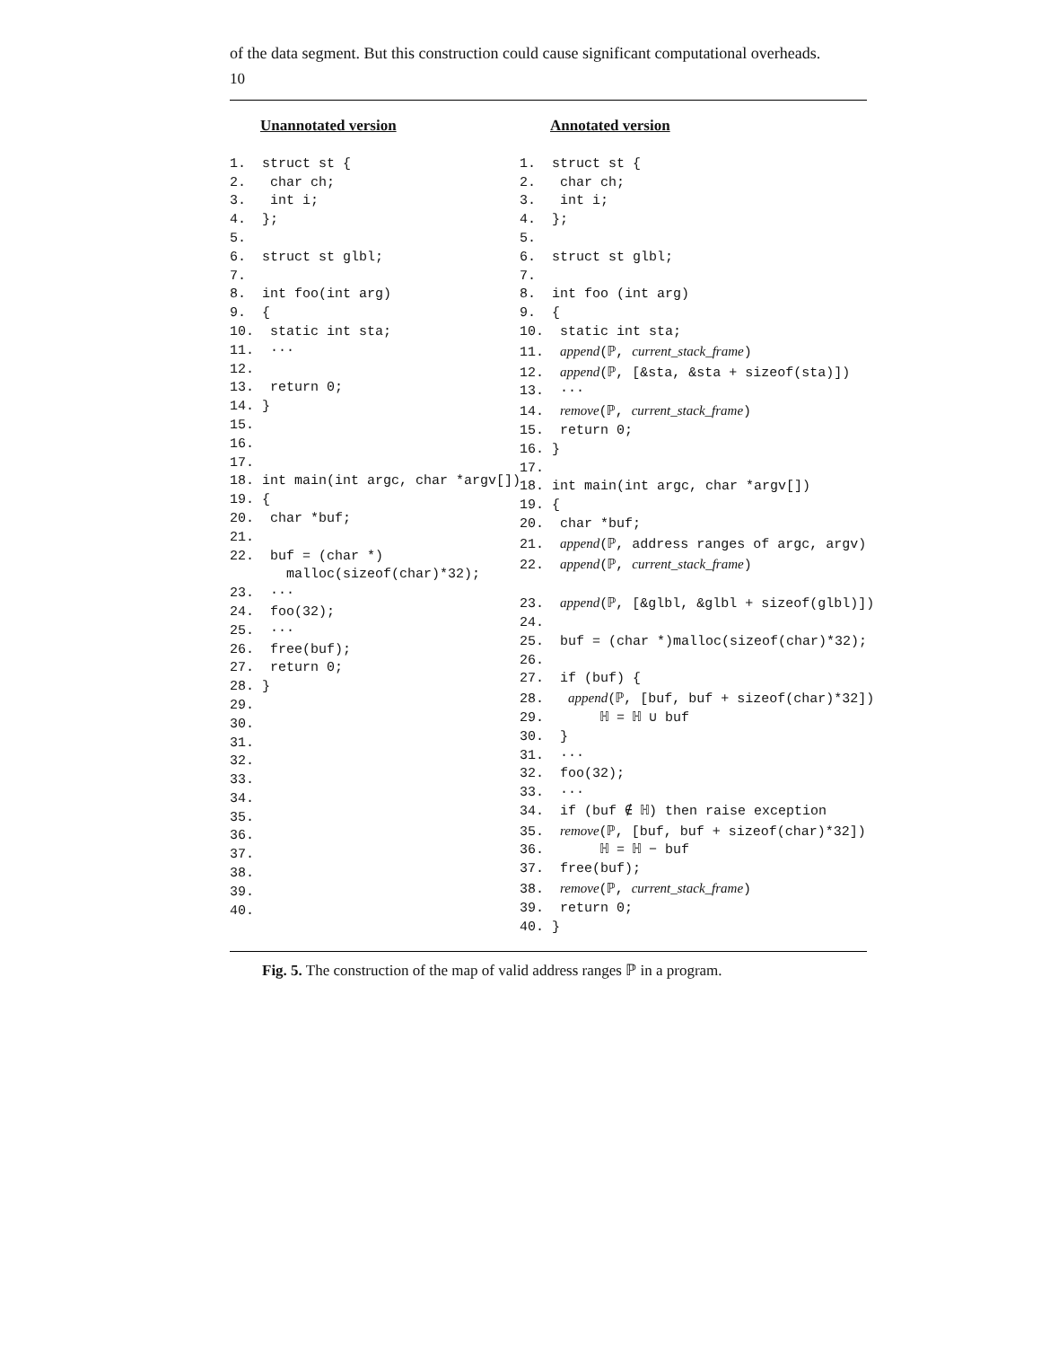10
of the data segment. But this construction could cause significant computational overheads.
Unannotated version
1. struct st { 2. char ch; 3. int i; 4. }; 5. 6. struct st glbl; 7. 8. int foo(int arg) 9. { 10. static int sta; 11. ··· 12. 13. return 0; 14. } 15. 16. 17. 18. int main(int argc, char *argv[]) 19. { 20. char *buf; 21. 22. buf = (char *) malloc(sizeof(char)*32); 23. ··· 24. foo(32); 25. ··· 26. free(buf); 27. return 0; 28. } 29. 30. 31. 32. 33. 34. 35. 36. 37. 38. 39. 40.
Annotated version
1. struct st { 2. char ch; 3. int i; 4. }; 5. 6. struct st glbl; 7. 8. int foo (int arg) 9. { 10. static int sta; 11. append(ℙ, current_stack_frame) 12. append(ℙ, [&sta, &sta + sizeof(sta)]) 13. ··· 14. remove(ℙ, current_stack_frame) 15. return 0; 16. } 17. 18. int main(int argc, char *argv[]) 19. { 20. char *buf; 21. append(ℙ, address ranges of argc, argv) 22. append(ℙ, current_stack_frame) 23. append(ℙ, [&glbl, &glbl + sizeof(glbl)]) 24. 25. buf = (char *)malloc(sizeof(char)*32); 26. 27. if (buf) { 28. append(ℙ, [buf, buf + sizeof(char)*32]) 29. ℍ = ℍ ∪ buf 30. } 31. ··· 32. foo(32); 33. ··· 34. if (buf ∉ ℍ) then raise exception 35. remove(ℙ, [buf, buf + sizeof(char)*32]) 36. ℍ = ℍ − buf 37. free(buf); 38. remove(ℙ, current_stack_frame) 39. return 0; 40. }
Fig. 5. The construction of the map of valid address ranges ℙ in a program.